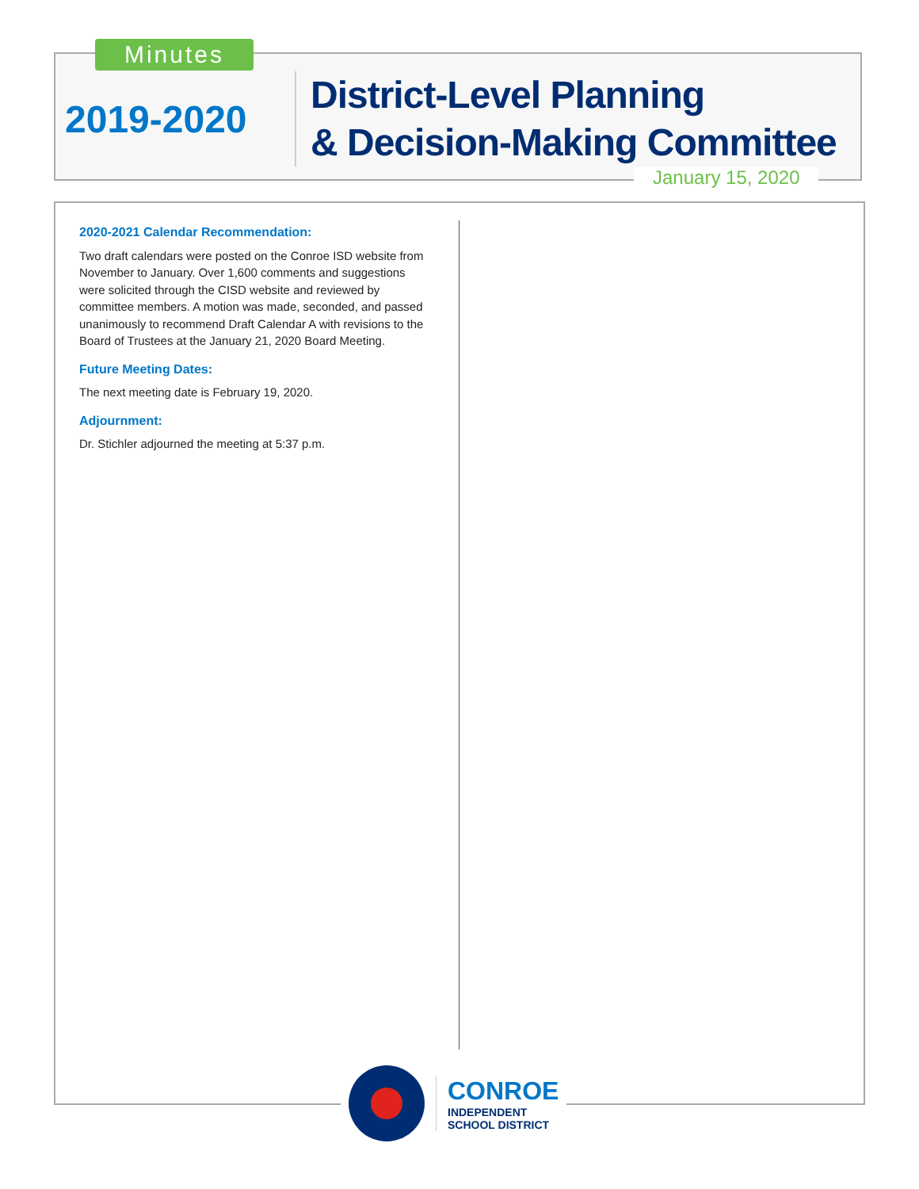Minutes
2019-2020
District-Level Planning
& Decision-Making Committee
January 15, 2020
2020-2021 Calendar Recommendation:
Two draft calendars were posted on the Conroe ISD website from November to January. Over 1,600 comments and suggestions were solicited through the CISD website and reviewed by committee members. A motion was made, seconded, and passed unanimously to recommend Draft Calendar A with revisions to the Board of Trustees at the January 21, 2020 Board Meeting.
Future Meeting Dates:
The next meeting date is February 19, 2020.
Adjournment:
Dr. Stichler adjourned the meeting at 5:37 p.m.
CONROE
INDEPENDENT
SCHOOL DISTRICT